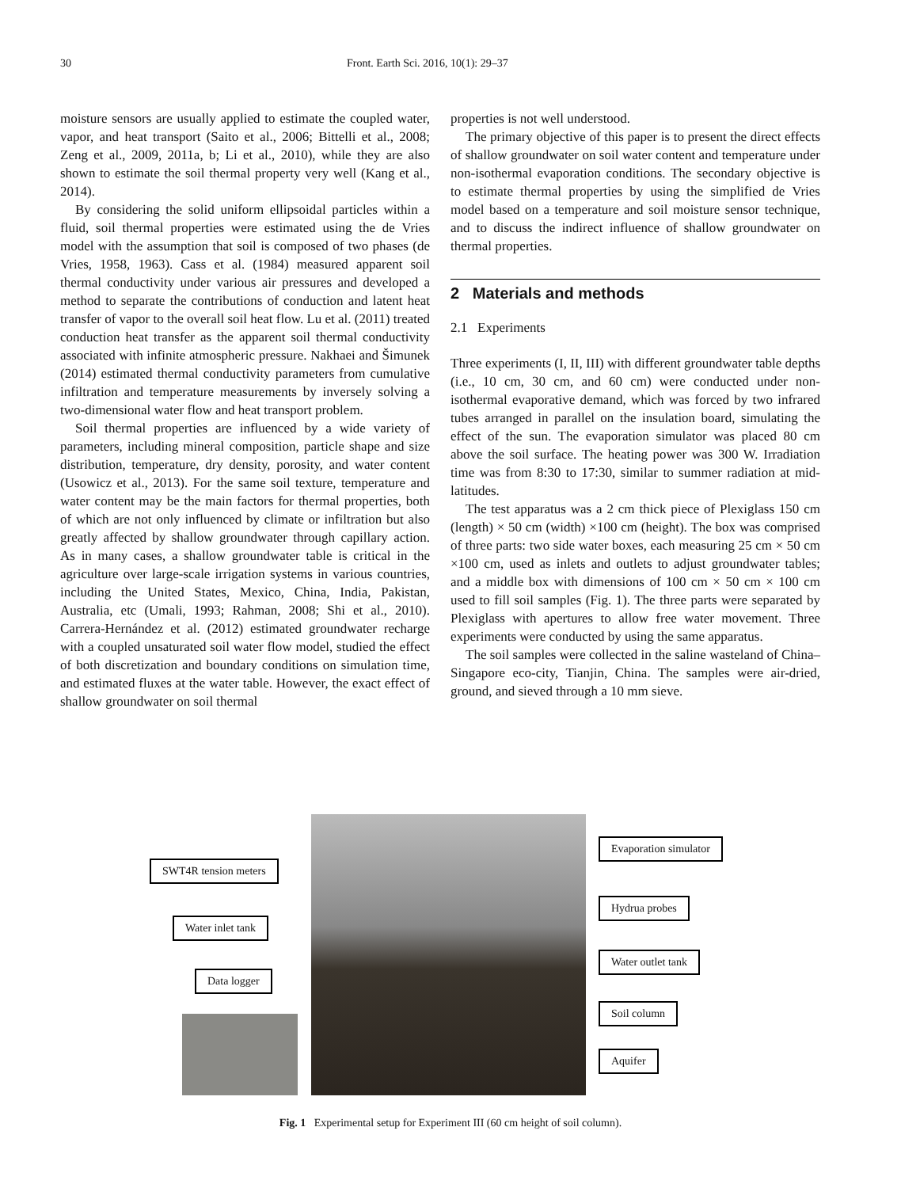30 Front. Earth Sci. 2016, 10(1): 29–37
moisture sensors are usually applied to estimate the coupled water, vapor, and heat transport (Saito et al., 2006; Bittelli et al., 2008; Zeng et al., 2009, 2011a, b; Li et al., 2010), while they are also shown to estimate the soil thermal property very well (Kang et al., 2014).
By considering the solid uniform ellipsoidal particles within a fluid, soil thermal properties were estimated using the de Vries model with the assumption that soil is composed of two phases (de Vries, 1958, 1963). Cass et al. (1984) measured apparent soil thermal conductivity under various air pressures and developed a method to separate the contributions of conduction and latent heat transfer of vapor to the overall soil heat flow. Lu et al. (2011) treated conduction heat transfer as the apparent soil thermal conductivity associated with infinite atmospheric pressure. Nakhaei and Šimunek (2014) estimated thermal conductivity parameters from cumulative infiltration and temperature measurements by inversely solving a two-dimensional water flow and heat transport problem.
Soil thermal properties are influenced by a wide variety of parameters, including mineral composition, particle shape and size distribution, temperature, dry density, porosity, and water content (Usowicz et al., 2013). For the same soil texture, temperature and water content may be the main factors for thermal properties, both of which are not only influenced by climate or infiltration but also greatly affected by shallow groundwater through capillary action. As in many cases, a shallow groundwater table is critical in the agriculture over large-scale irrigation systems in various countries, including the United States, Mexico, China, India, Pakistan, Australia, etc (Umali, 1993; Rahman, 2008; Shi et al., 2010). Carrera-Hernández et al. (2012) estimated groundwater recharge with a coupled unsaturated soil water flow model, studied the effect of both discretization and boundary conditions on simulation time, and estimated fluxes at the water table. However, the exact effect of shallow groundwater on soil thermal
properties is not well understood.
The primary objective of this paper is to present the direct effects of shallow groundwater on soil water content and temperature under non-isothermal evaporation conditions. The secondary objective is to estimate thermal properties by using the simplified de Vries model based on a temperature and soil moisture sensor technique, and to discuss the indirect influence of shallow groundwater on thermal properties.
2 Materials and methods
2.1 Experiments
Three experiments (I, II, III) with different groundwater table depths (i.e., 10 cm, 30 cm, and 60 cm) were conducted under non-isothermal evaporative demand, which was forced by two infrared tubes arranged in parallel on the insulation board, simulating the effect of the sun. The evaporation simulator was placed 80 cm above the soil surface. The heating power was 300 W. Irradiation time was from 8:30 to 17:30, similar to summer radiation at mid-latitudes.
The test apparatus was a 2 cm thick piece of Plexiglass 150 cm (length) × 50 cm (width) ×100 cm (height). The box was comprised of three parts: two side water boxes, each measuring 25 cm × 50 cm ×100 cm, used as inlets and outlets to adjust groundwater tables; and a middle box with dimensions of 100 cm × 50 cm × 100 cm used to fill soil samples (Fig. 1). The three parts were separated by Plexiglass with apertures to allow free water movement. Three experiments were conducted by using the same apparatus.
The soil samples were collected in the saline wasteland of China–Singapore eco-city, Tianjin, China. The samples were air-dried, ground, and sieved through a 10 mm sieve.
SWT4R tension meters
Water inlet tank
Data logger
Evaporation simulator
Hydrua probes
Water outlet tank
Soil column
Aquifer
Fig. 1 Experimental setup for Experiment III (60 cm height of soil column).